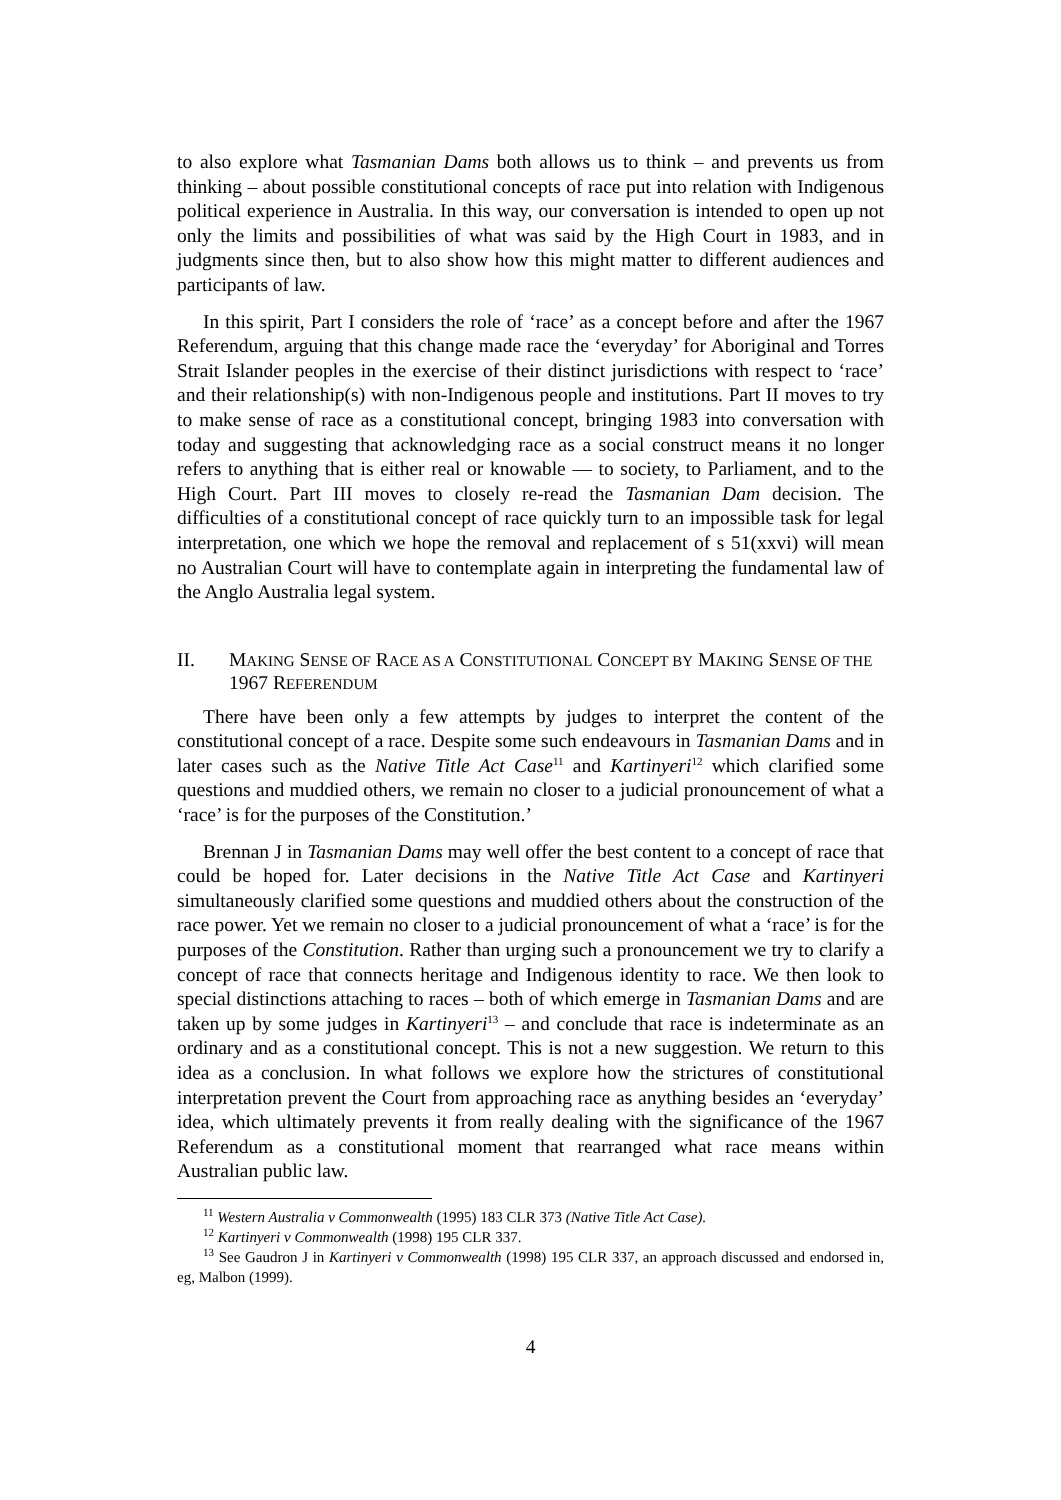to also explore what Tasmanian Dams both allows us to think – and prevents us from thinking – about possible constitutional concepts of race put into relation with Indigenous political experience in Australia. In this way, our conversation is intended to open up not only the limits and possibilities of what was said by the High Court in 1983, and in judgments since then, but to also show how this might matter to different audiences and participants of law.
In this spirit, Part I considers the role of ‘race’ as a concept before and after the 1967 Referendum, arguing that this change made race the ‘everyday’ for Aboriginal and Torres Strait Islander peoples in the exercise of their distinct jurisdictions with respect to ‘race’ and their relationship(s) with non-Indigenous people and institutions. Part II moves to try to make sense of race as a constitutional concept, bringing 1983 into conversation with today and suggesting that acknowledging race as a social construct means it no longer refers to anything that is either real or knowable — to society, to Parliament, and to the High Court. Part III moves to closely re-read the Tasmanian Dam decision. The difficulties of a constitutional concept of race quickly turn to an impossible task for legal interpretation, one which we hope the removal and replacement of s 51(xxvi) will mean no Australian Court will have to contemplate again in interpreting the fundamental law of the Anglo Australia legal system.
II. MAKING SENSE OF RACE AS A CONSTITUTIONAL CONCEPT BY MAKING SENSE OF THE 1967 REFERENDUM
There have been only a few attempts by judges to interpret the content of the constitutional concept of a race. Despite some such endeavours in Tasmanian Dams and in later cases such as the Native Title Act Case<sup>11</sup> and Kartinyeri<sup>12</sup> which clarified some questions and muddied others, we remain no closer to a judicial pronouncement of what a ‘race’ is for the purposes of the Constitution.’
Brennan J in Tasmanian Dams may well offer the best content to a concept of race that could be hoped for. Later decisions in the Native Title Act Case and Kartinyeri simultaneously clarified some questions and muddied others about the construction of the race power. Yet we remain no closer to a judicial pronouncement of what a ‘race’ is for the purposes of the Constitution. Rather than urging such a pronouncement we try to clarify a concept of race that connects heritage and Indigenous identity to race. We then look to special distinctions attaching to races – both of which emerge in Tasmanian Dams and are taken up by some judges in Kartinyeri<sup>13</sup> – and conclude that race is indeterminate as an ordinary and as a constitutional concept. This is not a new suggestion. We return to this idea as a conclusion. In what follows we explore how the strictures of constitutional interpretation prevent the Court from approaching race as anything besides an ‘everyday’ idea, which ultimately prevents it from really dealing with the significance of the 1967 Referendum as a constitutional moment that rearranged what race means within Australian public law.
<sup>11</sup> Western Australia v Commonwealth (1995) 183 CLR 373 (Native Title Act Case).
<sup>12</sup> Kartinyeri v Commonwealth (1998) 195 CLR 337.
<sup>13</sup> See Gaudron J in Kartinyeri v Commonwealth (1998) 195 CLR 337, an approach discussed and endorsed in, eg, Malbon (1999).
4